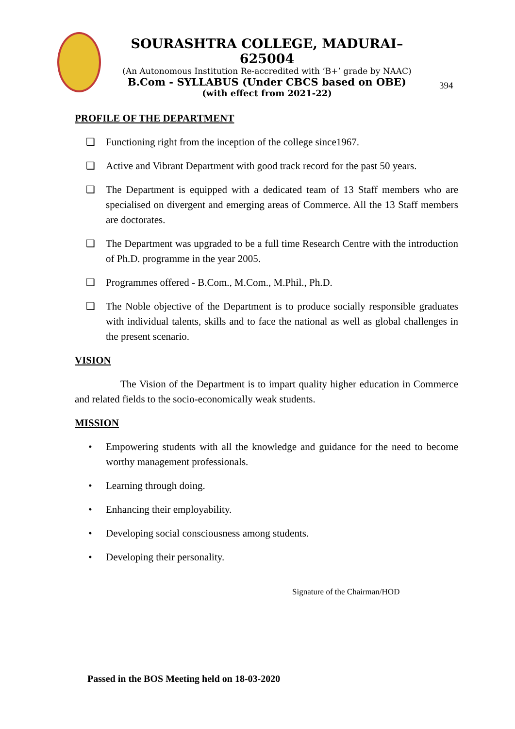SOURASHTRA COLLEGE, MADURAI– 625004
(An Autonomous Institution Re-accredited with ‘B+’ grade by NAAC)
B.Com - SYLLABUS (Under CBCS based on OBE)
(with effect from 2021-22)
394
PROFILE OF THE DEPARTMENT
❑ Functioning right from the inception of the college since1967.
❑ Active and Vibrant Department with good track record for the past 50 years.
❑ The Department is equipped with a dedicated team of 13 Staff members who are specialised on divergent and emerging areas of Commerce. All the 13 Staff members are doctorates.
❑ The Department was upgraded to be a full time Research Centre with the introduction of Ph.D. programme in the year 2005.
❑ Programmes offered - B.Com., M.Com., M.Phil., Ph.D.
❑ The Noble objective of the Department is to produce socially responsible graduates with individual talents, skills and to face the national as well as global challenges in the present scenario.
VISION
The Vision of the Department is to impart quality higher education in Commerce and related fields to the socio-economically weak students.
MISSION
• Empowering students with all the knowledge and guidance for the need to become worthy management professionals.
• Learning through doing.
• Enhancing their employability.
• Developing social consciousness among students.
• Developing their personality.
Signature of the Chairman/HOD
Passed in the BOS Meeting held on 18-03-2020